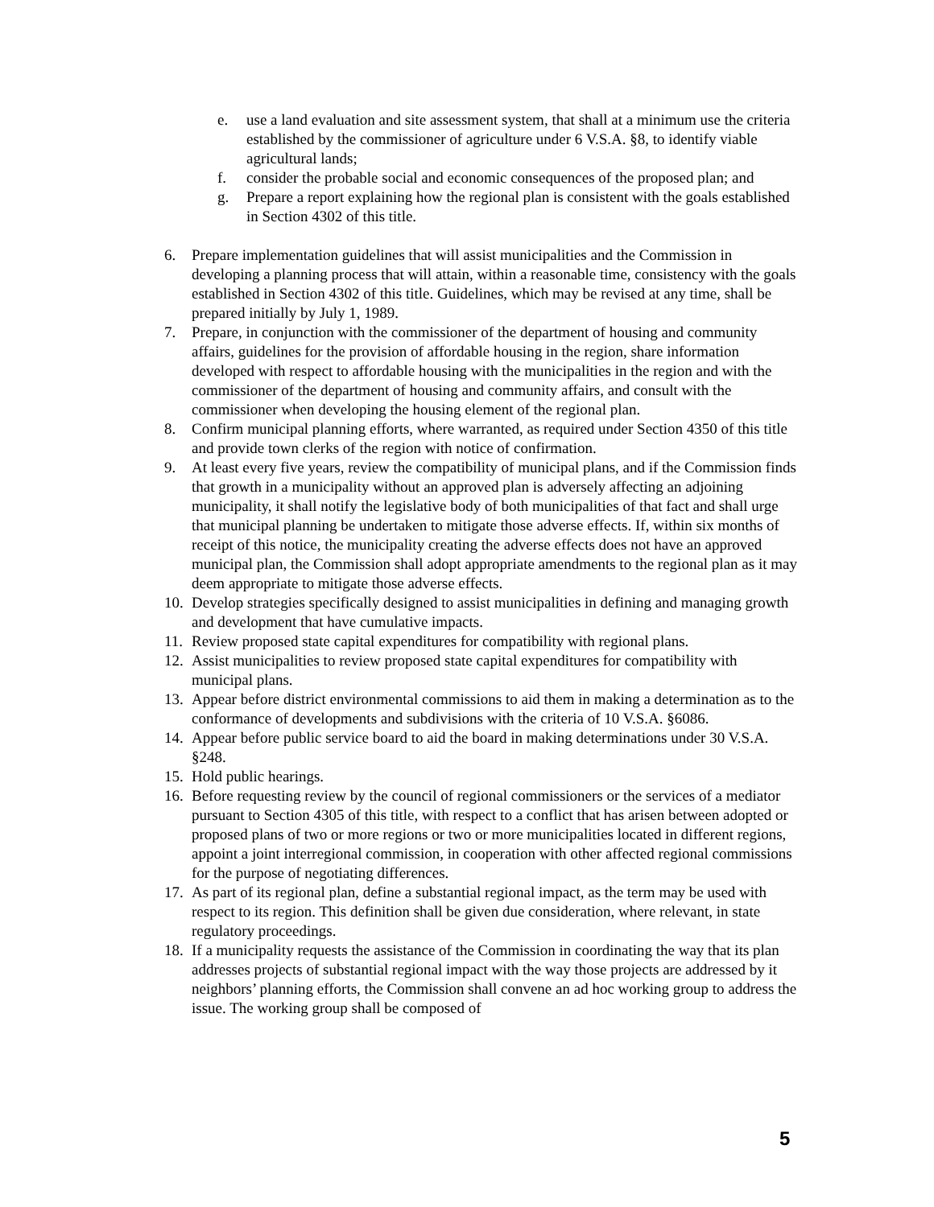e. use a land evaluation and site assessment system, that shall at a minimum use the criteria established by the commissioner of agriculture under 6 V.S.A. §8, to identify viable agricultural lands;
f. consider the probable social and economic consequences of the proposed plan; and
g. Prepare a report explaining how the regional plan is consistent with the goals established in Section 4302 of this title.
6. Prepare implementation guidelines that will assist municipalities and the Commission in developing a planning process that will attain, within a reasonable time, consistency with the goals established in Section 4302 of this title. Guidelines, which may be revised at any time, shall be prepared initially by July 1, 1989.
7. Prepare, in conjunction with the commissioner of the department of housing and community affairs, guidelines for the provision of affordable housing in the region, share information developed with respect to affordable housing with the municipalities in the region and with the commissioner of the department of housing and community affairs, and consult with the commissioner when developing the housing element of the regional plan.
8. Confirm municipal planning efforts, where warranted, as required under Section 4350 of this title and provide town clerks of the region with notice of confirmation.
9. At least every five years, review the compatibility of municipal plans, and if the Commission finds that growth in a municipality without an approved plan is adversely affecting an adjoining municipality, it shall notify the legislative body of both municipalities of that fact and shall urge that municipal planning be undertaken to mitigate those adverse effects. If, within six months of receipt of this notice, the municipality creating the adverse effects does not have an approved municipal plan, the Commission shall adopt appropriate amendments to the regional plan as it may deem appropriate to mitigate those adverse effects.
10.
Develop strategies specifically designed to assist municipalities in defining and managing growth and development that have cumulative impacts.
11.
Review proposed state capital expenditures for compatibility with regional plans.
12.
Assist municipalities to review proposed state capital expenditures for compatibility with municipal plans.
13.
Appear before district environmental commissions to aid them in making a determination as to the conformance of developments and subdivisions with the criteria of 10 V.S.A. §6086.
14.
Appear before public service board to aid the board in making determinations under 30 V.S.A. §248.
15.
Hold public hearings.
16.
Before requesting review by the council of regional commissioners or the services of a mediator pursuant to Section 4305 of this title, with respect to a conflict that has arisen between adopted or proposed plans of two or more regions or two or more municipalities located in different regions, appoint a joint interregional commission, in cooperation with other affected regional commissions for the purpose of negotiating differences.
17.
As part of its regional plan, define a substantial regional impact, as the term may be used with respect to its region. This definition shall be given due consideration, where relevant, in state regulatory proceedings.
18.
If a municipality requests the assistance of the Commission in coordinating the way that its plan addresses projects of substantial regional impact with the way those projects are addressed by it neighbors’ planning efforts, the Commission shall convene an ad hoc working group to address the issue. The working group shall be composed of
5